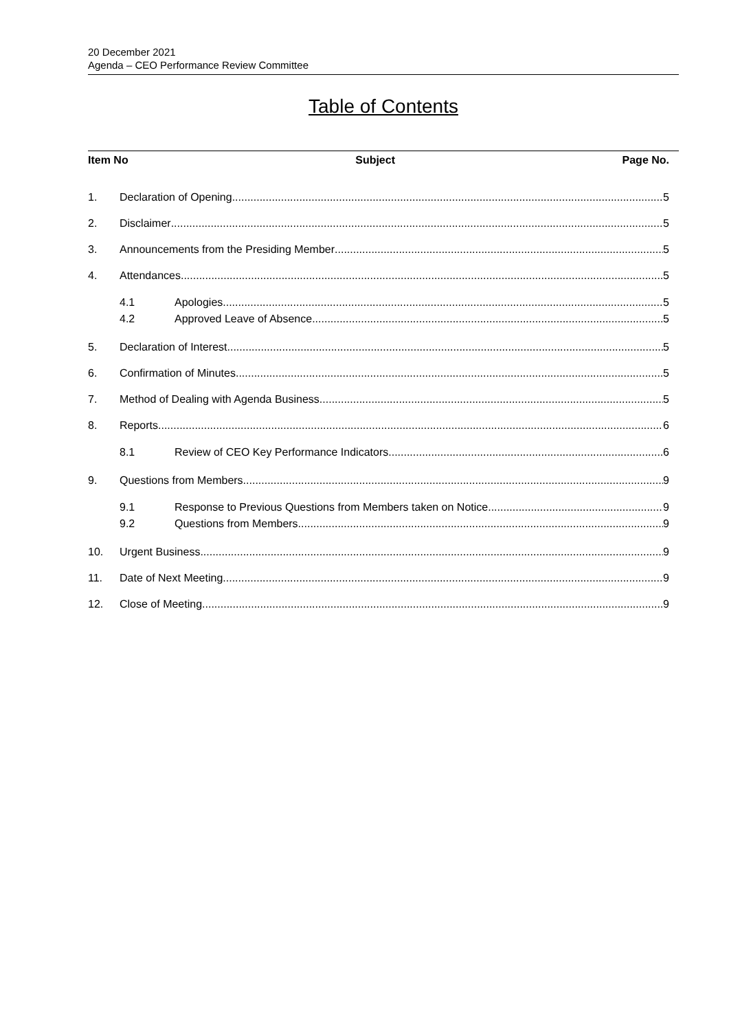20 December 2021
Agenda – CEO Performance Review Committee
Table of Contents
Item No Subject Page No.
1. Declaration of Opening 5
2. Disclaimer 5
3. Announcements from the Presiding Member 5
4. Attendances 5
4.1 Apologies 5
4.2 Approved Leave of Absence 5
5. Declaration of Interest 5
6. Confirmation of Minutes 5
7. Method of Dealing with Agenda Business 5
8. Reports 6
8.1 Review of CEO Key Performance Indicators 6
9. Questions from Members 9
9.1 Response to Previous Questions from Members taken on Notice 9
9.2 Questions from Members 9
10. Urgent Business 9
11. Date of Next Meeting 9
12. Close of Meeting 9